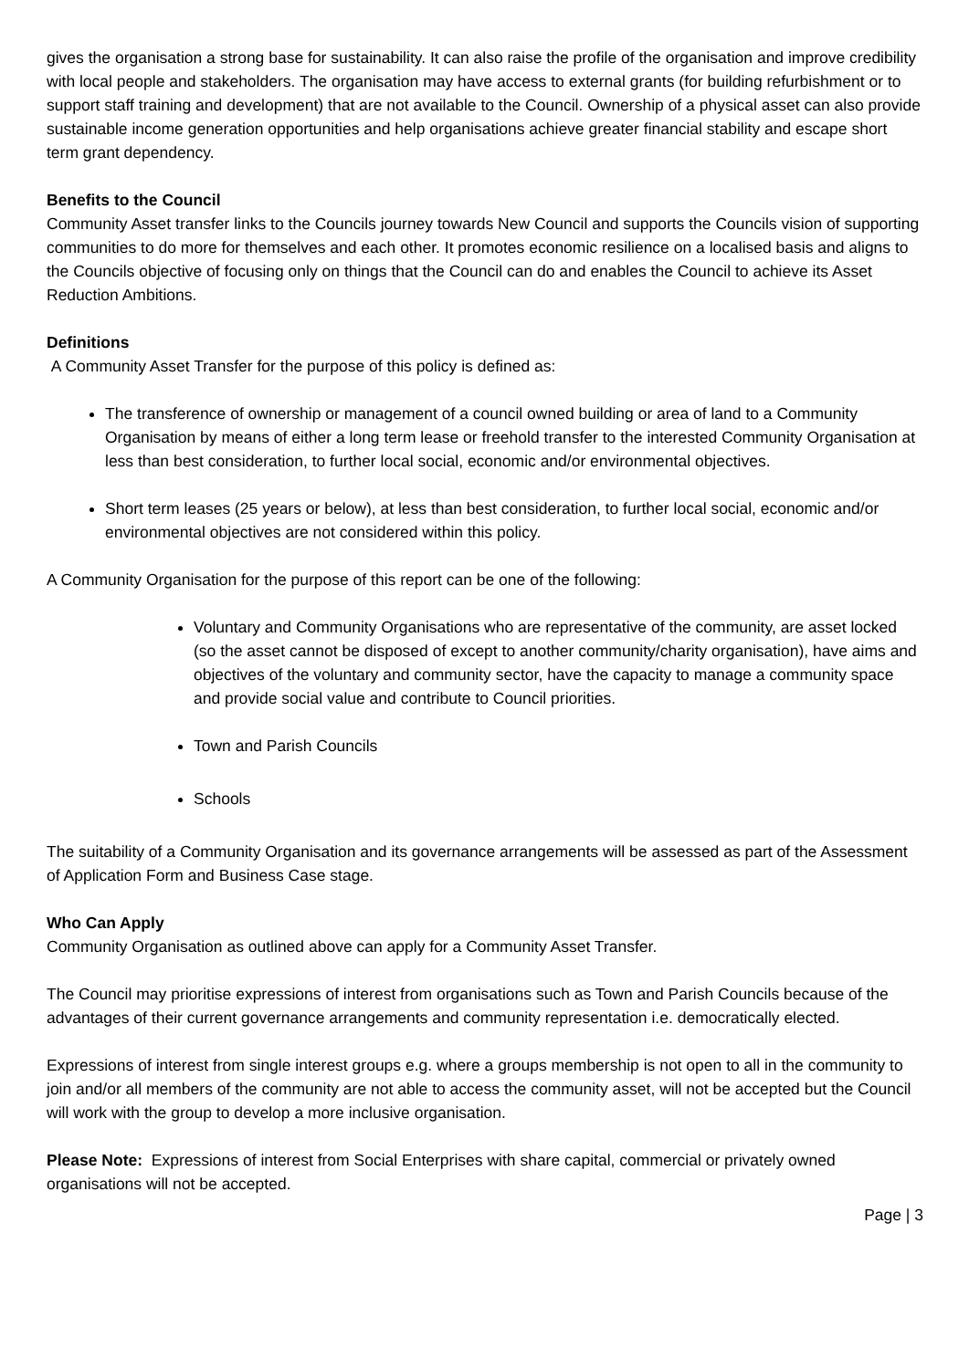gives the organisation a strong base for sustainability. It can also raise the profile of the organisation and improve credibility with local people and stakeholders. The organisation may have access to external grants (for building refurbishment or to support staff training and development) that are not available to the Council. Ownership of a physical asset can also provide sustainable income generation opportunities and help organisations achieve greater financial stability and escape short term grant dependency.
Benefits to the Council
Community Asset transfer links to the Councils journey towards New Council and supports the Councils vision of supporting communities to do more for themselves and each other. It promotes economic resilience on a localised basis and aligns to the Councils objective of focusing only on things that the Council can do and enables the Council to achieve its Asset Reduction Ambitions.
Definitions
A Community Asset Transfer for the purpose of this policy is defined as:
The transference of ownership or management of a council owned building or area of land to a Community Organisation by means of either a long term lease or freehold transfer to the interested Community Organisation at less than best consideration, to further local social, economic and/or environmental objectives.
Short term leases (25 years or below), at less than best consideration, to further local social, economic and/or environmental objectives are not considered within this policy.
A Community Organisation for the purpose of this report can be one of the following:
Voluntary and Community Organisations who are representative of the community, are asset locked (so the asset cannot be disposed of except to another community/charity organisation), have aims and objectives of the voluntary and community sector, have the capacity to manage a community space and provide social value and contribute to Council priorities.
Town and Parish Councils
Schools
The suitability of a Community Organisation and its governance arrangements will be assessed as part of the Assessment of Application Form and Business Case stage.
Who Can Apply
Community Organisation as outlined above can apply for a Community Asset Transfer.
The Council may prioritise expressions of interest from organisations such as Town and Parish Councils because of the advantages of their current governance arrangements and community representation i.e. democratically elected.
Expressions of interest from single interest groups e.g. where a groups membership is not open to all in the community to join and/or all members of the community are not able to access the community asset, will not be accepted but the Council will work with the group to develop a more inclusive organisation.
Please Note: Expressions of interest from Social Enterprises with share capital, commercial or privately owned organisations will not be accepted.
Page | 3